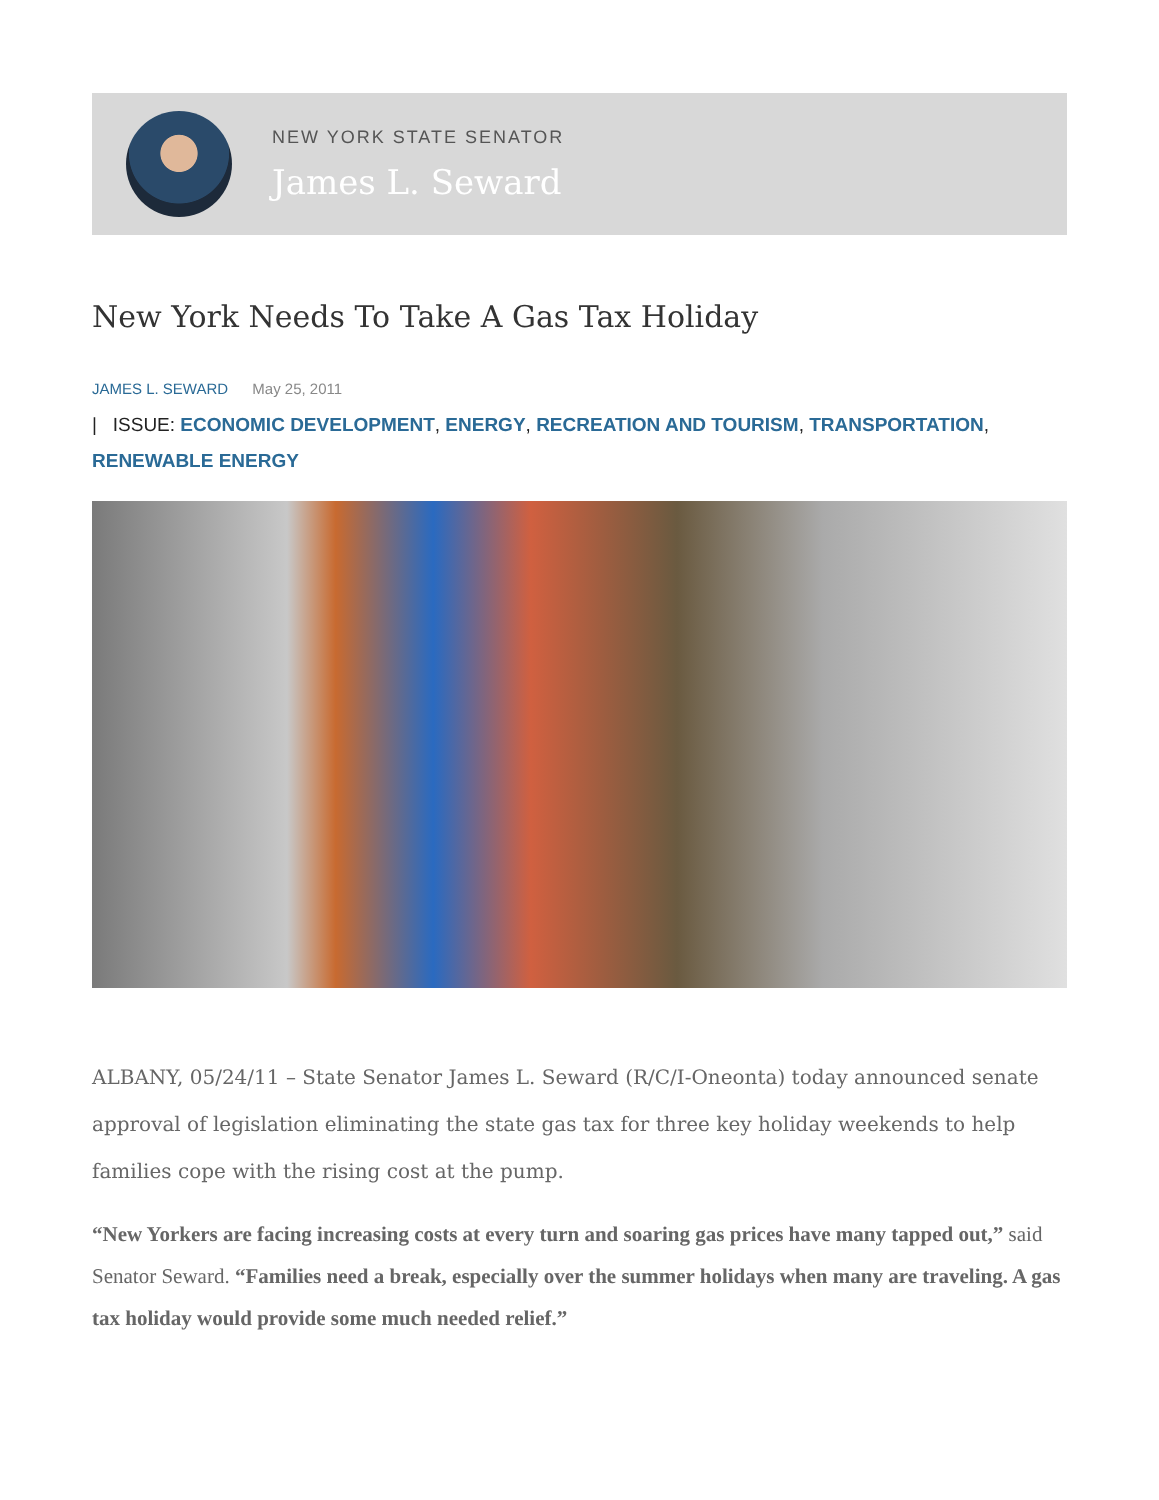NEW YORK STATE SENATOR
James L. Seward
New York Needs To Take A Gas Tax Holiday
JAMES L. SEWARD May 25, 2011
| ISSUE: ECONOMIC DEVELOPMENT, ENERGY, RECREATION AND TOURISM, TRANSPORTATION, RENEWABLE ENERGY
ALBANY, 05/24/11 – State Senator James L. Seward (R/C/I-Oneonta) today announced senate approval of legislation eliminating the state gas tax for three key holiday weekends to help families cope with the rising cost at the pump.
“New Yorkers are facing increasing costs at every turn and soaring gas prices have many tapped out,” said Senator Seward. “Families need a break, especially over the summer holidays when many are traveling. A gas tax holiday would provide some much needed relief.”